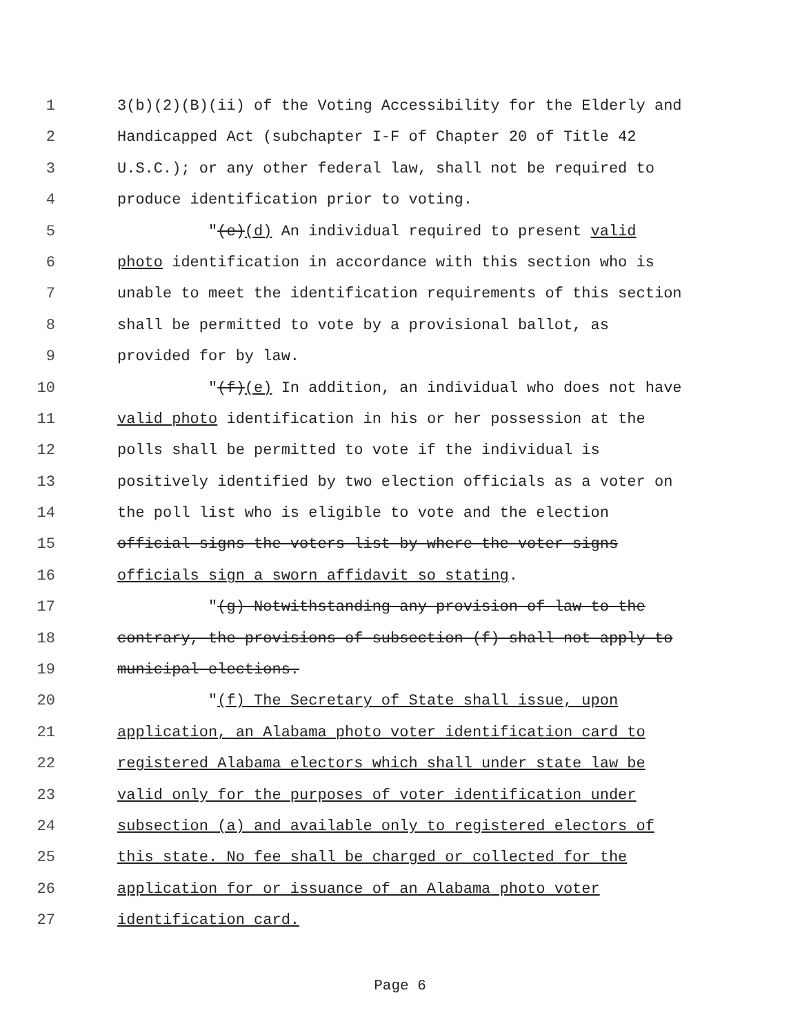1 3(b)(2)(B)(ii) of the Voting Accessibility for the Elderly and
2 Handicapped Act (subchapter I-F of Chapter 20 of Title 42
3 U.S.C.); or any other federal law, shall not be required to
4 produce identification prior to voting.
5 "(e)(d) An individual required to present valid
6 photo identification in accordance with this section who is
7 unable to meet the identification requirements of this section
8 shall be permitted to vote by a provisional ballot, as
9 provided for by law.
10 "(f)(e) In addition, an individual who does not have
11 valid photo identification in his or her possession at the
12 polls shall be permitted to vote if the individual is
13 positively identified by two election officials as a voter on
14 the poll list who is eligible to vote and the election
15 official signs the voters list by where the voter signs
16 officials sign a sworn affidavit so stating.
17 "(g) Notwithstanding any provision of law to the
18 contrary, the provisions of subsection (f) shall not apply to
19 municipal elections.
20 "(f) The Secretary of State shall issue, upon
21 application, an Alabama photo voter identification card to
22 registered Alabama electors which shall under state law be
23 valid only for the purposes of voter identification under
24 subsection (a) and available only to registered electors of
25 this state. No fee shall be charged or collected for the
26 application for or issuance of an Alabama photo voter
27 identification card.
Page 6